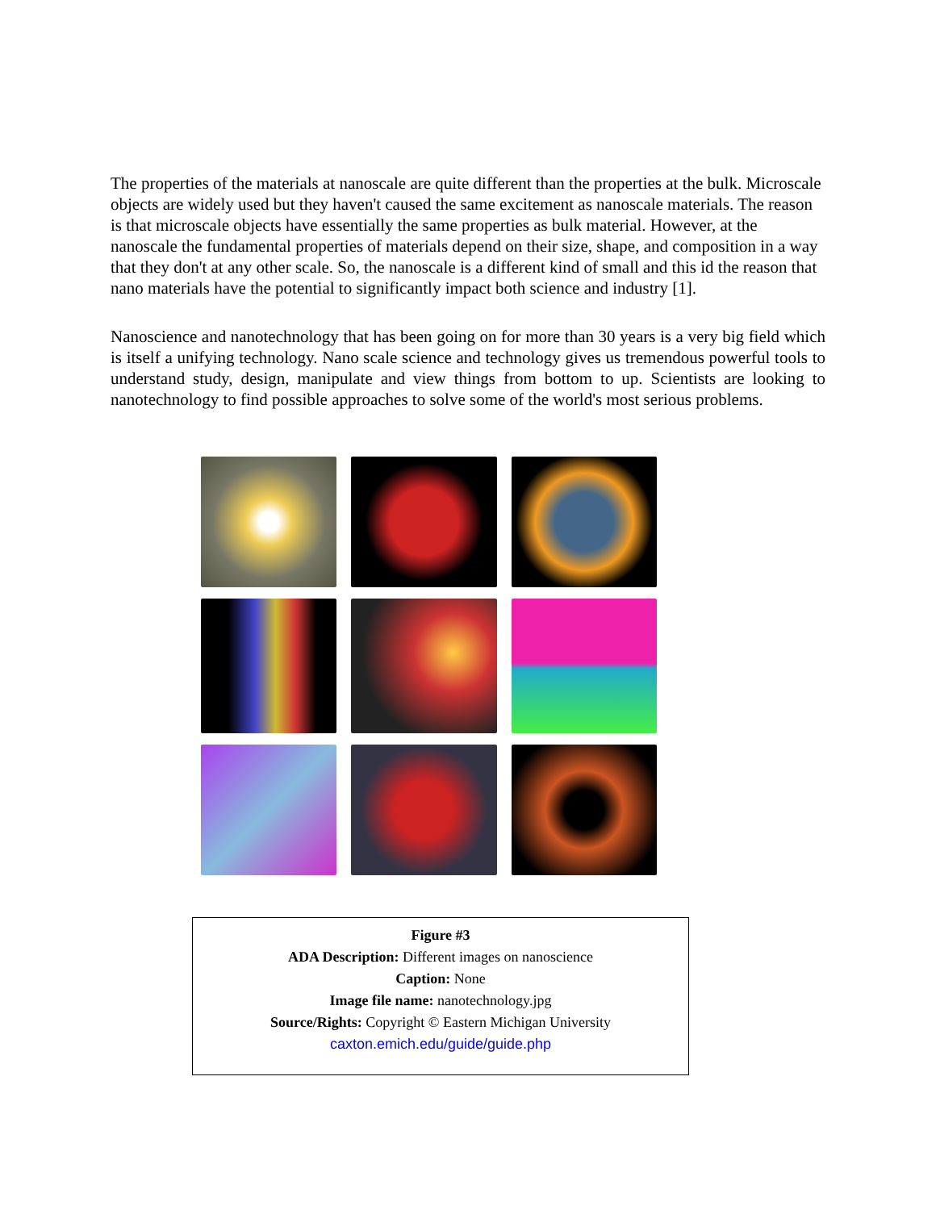The properties of the materials at nanoscale are quite different than the properties at the bulk. Microscale objects are widely used but they haven't caused the same excitement as nanoscale materials. The reason is that microscale objects have essentially the same properties as bulk material. However, at the nanoscale the fundamental properties of materials depend on their size, shape, and composition in a way that they don't at any other scale. So, the nanoscale is a different kind of small and this id the reason that nano materials have the potential to significantly impact both science and industry [1].
Nanoscience and nanotechnology that has been going on for more than 30 years is a very big field which is itself a unifying technology. Nano scale science and technology gives us tremendous powerful tools to understand study, design, manipulate and view things from bottom to up. Scientists are looking to nanotechnology to find possible approaches to solve some of the world's most serious problems.
Figure #3
ADA Description: Different images on nanoscience
Caption: None
Image file name: nanotechnology.jpg
Source/Rights: Copyright © Eastern Michigan University
caxton.emich.edu/guide/guide.php